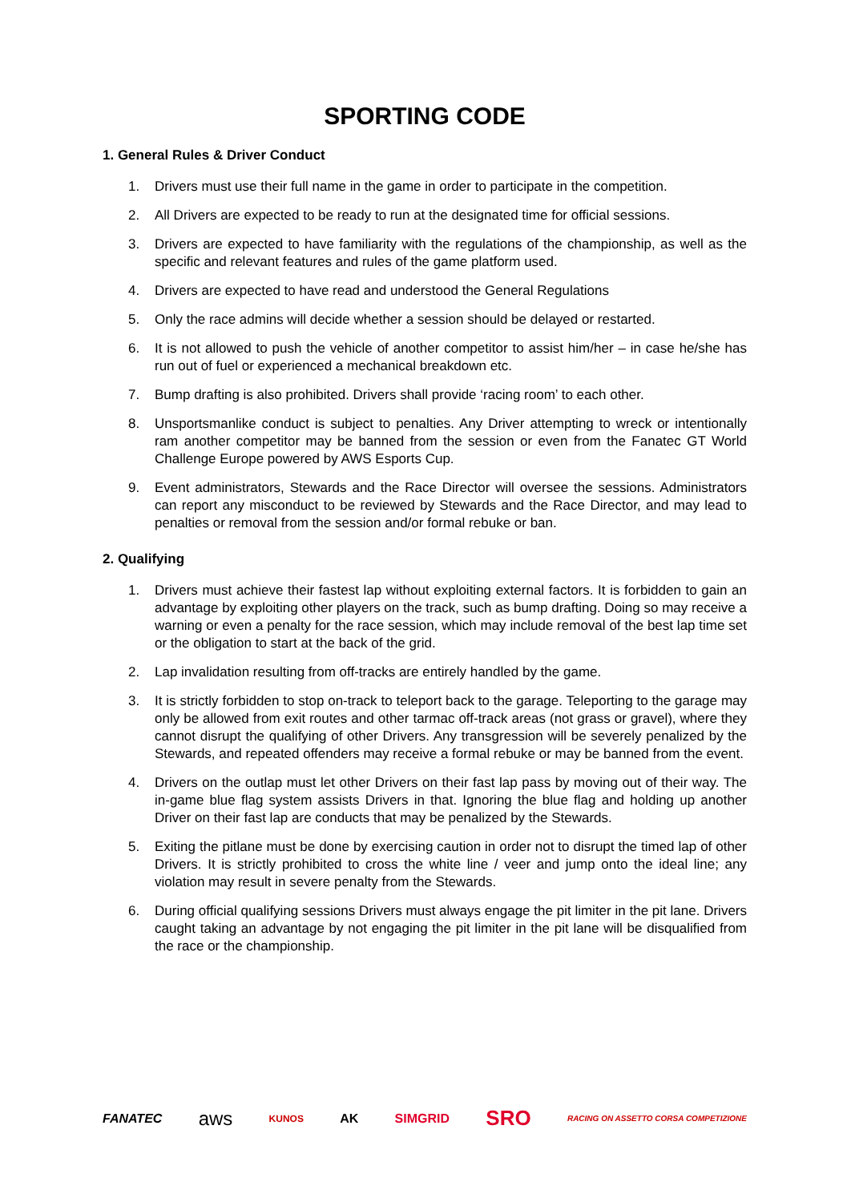SPORTING CODE
1. General Rules & Driver Conduct
1. Drivers must use their full name in the game in order to participate in the competition.
2. All Drivers are expected to be ready to run at the designated time for official sessions.
3. Drivers are expected to have familiarity with the regulations of the championship, as well as the specific and relevant features and rules of the game platform used.
4. Drivers are expected to have read and understood the General Regulations
5. Only the race admins will decide whether a session should be delayed or restarted.
6. It is not allowed to push the vehicle of another competitor to assist him/her – in case he/she has run out of fuel or experienced a mechanical breakdown etc.
7. Bump drafting is also prohibited. Drivers shall provide ‘racing room’ to each other.
8. Unsportsmanlike conduct is subject to penalties. Any Driver attempting to wreck or intentionally ram another competitor may be banned from the session or even from the Fanatec GT World Challenge Europe powered by AWS Esports Cup.
9. Event administrators, Stewards and the Race Director will oversee the sessions. Administrators can report any misconduct to be reviewed by Stewards and the Race Director, and may lead to penalties or removal from the session and/or formal rebuke or ban.
2. Qualifying
1. Drivers must achieve their fastest lap without exploiting external factors. It is forbidden to gain an advantage by exploiting other players on the track, such as bump drafting. Doing so may receive a warning or even a penalty for the race session, which may include removal of the best lap time set or the obligation to start at the back of the grid.
2. Lap invalidation resulting from off-tracks are entirely handled by the game.
3. It is strictly forbidden to stop on-track to teleport back to the garage. Teleporting to the garage may only be allowed from exit routes and other tarmac off-track areas (not grass or gravel), where they cannot disrupt the qualifying of other Drivers. Any transgression will be severely penalized by the Stewards, and repeated offenders may receive a formal rebuke or may be banned from the event.
4. Drivers on the outlap must let other Drivers on their fast lap pass by moving out of their way. The in-game blue flag system assists Drivers in that. Ignoring the blue flag and holding up another Driver on their fast lap are conducts that may be penalized by the Stewards.
5. Exiting the pitlane must be done by exercising caution in order not to disrupt the timed lap of other Drivers. It is strictly prohibited to cross the white line / veer and jump onto the ideal line; any violation may result in severe penalty from the Stewards.
6. During official qualifying sessions Drivers must always engage the pit limiter in the pit lane. Drivers caught taking an advantage by not engaging the pit limiter in the pit lane will be disqualified from the race or the championship.
FANATEC aws KUNOS AK SIMGRID SRO RACING ON ASSETTO CORSA COMPETIZIONE